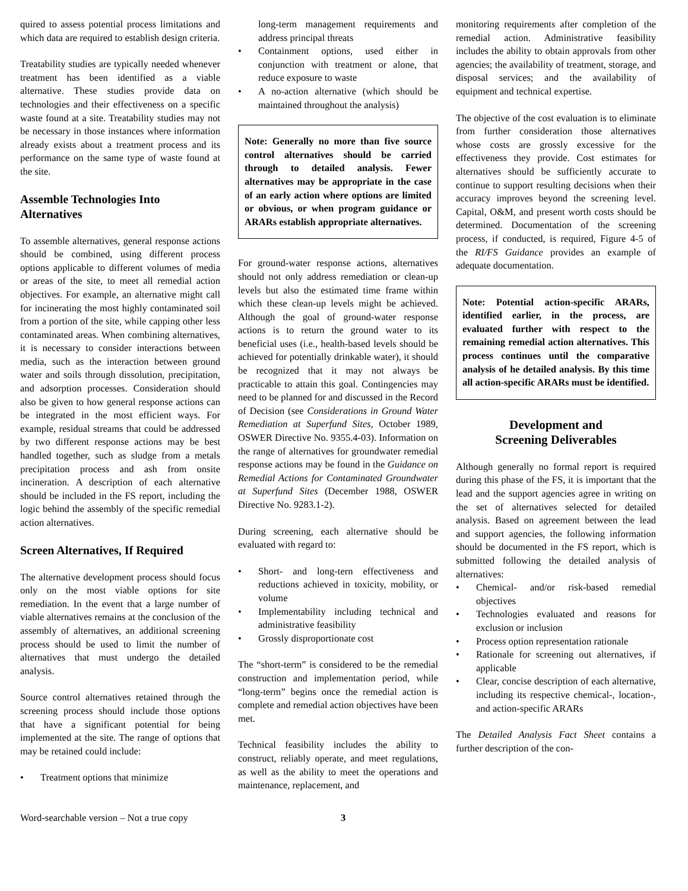quired to assess potential process limitations and which data are required to establish design criteria.
Treatability studies are typically needed whenever treatment has been identified as a viable alternative. These studies provide data on technologies and their effectiveness on a specific waste found at a site. Treatability studies may not be necessary in those instances where information already exists about a treatment process and its performance on the same type of waste found at the site.
Assemble Technologies Into Alternatives
To assemble alternatives, general response actions should be combined, using different process options applicable to different volumes of media or areas of the site, to meet all remedial action objectives. For example, an alternative might call for incinerating the most highly contaminated soil from a portion of the site, while capping other less contaminated areas. When combining alternatives, it is necessary to consider interactions between media, such as the interaction between ground water and soils through dissolution, precipitation, and adsorption processes. Consideration should also be given to how general response actions can be integrated in the most efficient ways. For example, residual streams that could be addressed by two different response actions may be best handled together, such as sludge from a metals precipitation process and ash from onsite incineration. A description of each alternative should be included in the FS report, including the logic behind the assembly of the specific remedial action alternatives.
Screen Alternatives, If Required
The alternative development process should focus only on the most viable options for site remediation. In the event that a large number of viable alternatives remains at the conclusion of the assembly of alternatives, an additional screening process should be used to limit the number of alternatives that must undergo the detailed analysis.
Source control alternatives retained through the screening process should include those options that have a significant potential for being implemented at the site. The range of options that may be retained could include:
• Treatment options that minimize
long-term management requirements and address principal threats
• Containment options, used either in conjunction with treatment or alone, that reduce exposure to waste
• A no-action alternative (which should be maintained throughout the analysis)
Note: Generally no more than five source control alternatives should be carried through to detailed analysis. Fewer alternatives may be appropriate in the case of an early action where options are limited or obvious, or when program guidance or ARARs establish appropriate alternatives.
For ground-water response actions, alternatives should not only address remediation or clean-up levels but also the estimated time frame within which these clean-up levels might be achieved. Although the goal of ground-water response actions is to return the ground water to its beneficial uses (i.e., health-based levels should be achieved for potentially drinkable water), it should be recognized that it may not always be practicable to attain this goal. Contingencies may need to be planned for and discussed in the Record of Decision (see Considerations in Ground Water Remediation at Superfund Sites, October 1989, OSWER Directive No. 9355.4-03). Information on the range of alternatives for groundwater remedial response actions may be found in the Guidance on Remedial Actions for Contaminated Groundwater at Superfund Sites (December 1988, OSWER Directive No. 9283.1-2).
During screening, each alternative should be evaluated with regard to:
• Short- and long-tern effectiveness and reductions achieved in toxicity, mobility, or volume
• Implementability including technical and administrative feasibility
• Grossly disproportionate cost
The “short-term” is considered to be the remedial construction and implementation period, while “long-term” begins once the remedial action is complete and remedial action objectives have been met.
Technical feasibility includes the ability to construct, reliably operate, and meet regulations, as well as the ability to meet the operations and maintenance, replacement, and
monitoring requirements after completion of the remedial action. Administrative feasibility includes the ability to obtain approvals from other agencies; the availability of treatment, storage, and disposal services; and the availability of equipment and technical expertise.
The objective of the cost evaluation is to eliminate from further consideration those alternatives whose costs are grossly excessive for the effectiveness they provide. Cost estimates for alternatives should be sufficiently accurate to continue to support resulting decisions when their accuracy improves beyond the screening level. Capital, O&M, and present worth costs should be determined. Documentation of the screening process, if conducted, is required, Figure 4-5 of the RI/FS Guidance provides an example of adequate documentation.
Note: Potential action-specific ARARs, identified earlier, in the process, are evaluated further with respect to the remaining remedial action alternatives. This process continues until the comparative analysis of he detailed analysis. By this time all action-specific ARARs must be identified.
Development and
Screening Deliverables
Although generally no formal report is required during this phase of the FS, it is important that the lead and the support agencies agree in writing on the set of alternatives selected for detailed analysis. Based on agreement between the lead and support agencies, the following information should be documented in the FS report, which is submitted following the detailed analysis of alternatives:
• Chemical- and/or risk-based remedial objectives
• Technologies evaluated and reasons for exclusion or inclusion
• Process option representation rationale
• Rationale for screening out alternatives, if applicable
• Clear, concise description of each alternative, including its respective chemical-, location-, and action-specific ARARs
The Detailed Analysis Fact Sheet contains a further description of the con-
Word-searchable version – Not a true copy 3